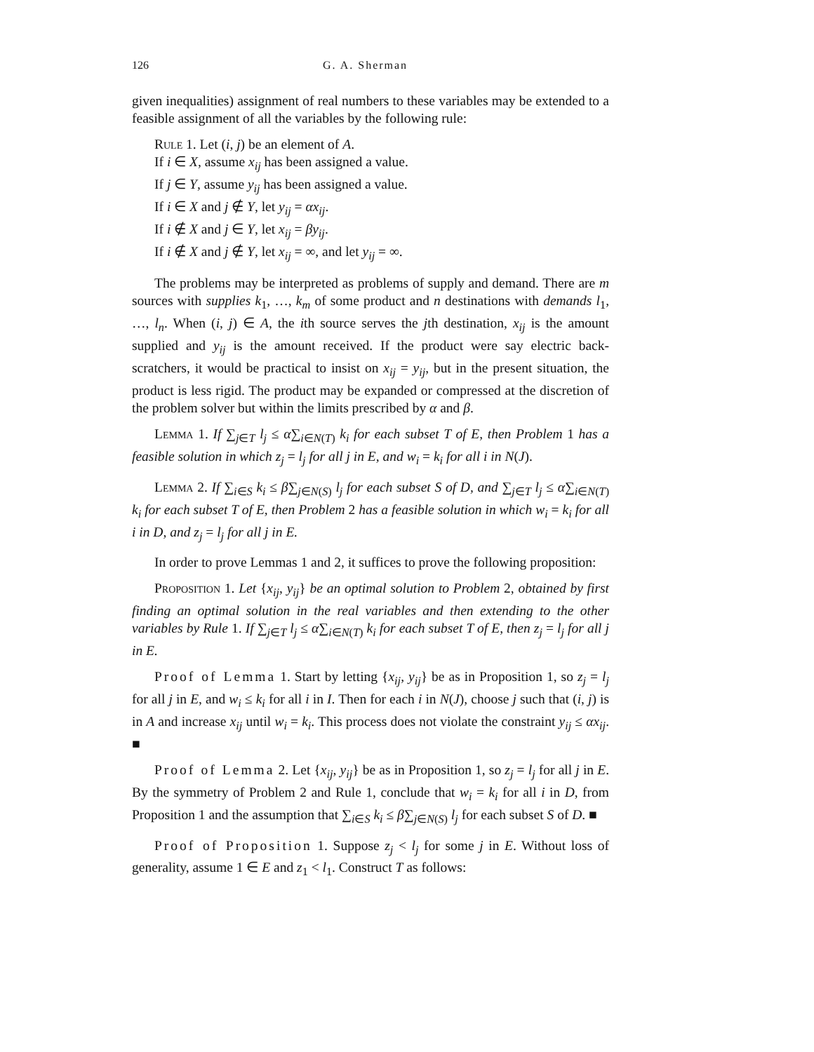126 G. A. Sherman
given inequalities) assignment of real numbers to these variables may be extended to a feasible assignment of all the variables by the following rule:
Rule 1. Let (i, j) be an element of A.
If i ∈ X, assume x<sub>ij</sub> has been assigned a value.
If j ∈ Y, assume y<sub>ij</sub> has been assigned a value.
If i ∈ X and j ∉ Y, let y<sub>ij</sub> = αx<sub>ij</sub>.
If i ∉ X and j ∈ Y, let x<sub>ij</sub> = βy<sub>ij</sub>.
If i ∉ X and j ∉ Y, let x<sub>ij</sub> = ∞, and let y<sub>ij</sub> = ∞.
The problems may be interpreted as problems of supply and demand. There are m sources with supplies k<sub>1</sub>, …, k<sub>m</sub> of some product and n destinations with demands l<sub>1</sub>, …, l<sub>n</sub>. When (i, j) ∈ A, the ith source serves the jth destination, x<sub>ij</sub> is the amount supplied and y<sub>ij</sub> is the amount received. If the product were say electric back-scratchers, it would be practical to insist on x<sub>ij</sub> = y<sub>ij</sub>, but in the present situation, the product is less rigid. The product may be expanded or compressed at the discretion of the problem solver but within the limits prescribed by α and β.
Lemma 1. If ∑<sub>j∈T</sub> l<sub>j</sub> ≤ α∑<sub>i∈N(T)</sub> k<sub>i</sub> for each subset T of E, then Problem 1 has a feasible solution in which z<sub>j</sub> = l<sub>j</sub> for all j in E, and w<sub>i</sub> = k<sub>i</sub> for all i in N(J).
Lemma 2. If ∑<sub>i∈S</sub> k<sub>i</sub> ≤ β∑<sub>j∈N(S)</sub> l<sub>j</sub> for each subset S of D, and ∑<sub>j∈T</sub> l<sub>j</sub> ≤ α∑<sub>i∈N(T)</sub> k<sub>i</sub> for each subset T of E, then Problem 2 has a feasible solution in which w<sub>i</sub> = k<sub>i</sub> for all i in D, and z<sub>j</sub> = l<sub>j</sub> for all j in E.
In order to prove Lemmas 1 and 2, it suffices to prove the following proposition:
Proposition 1. Let {x<sub>ij</sub>, y<sub>ij</sub>} be an optimal solution to Problem 2, obtained by first finding an optimal solution in the real variables and then extending to the other variables by Rule 1. If ∑<sub>j∈T</sub> l<sub>j</sub> ≤ α∑<sub>i∈N(T)</sub> k<sub>i</sub> for each subset T of E, then z<sub>j</sub> = l<sub>j</sub> for all j in E.
Proof of Lemma 1. Start by letting {x<sub>ij</sub>, y<sub>ij</sub>} be as in Proposition 1, so z<sub>j</sub> = l<sub>j</sub> for all j in E, and w<sub>i</sub> ≤ k<sub>i</sub> for all i in I. Then for each i in N(J), choose j such that (i, j) is in A and increase x<sub>ij</sub> until w<sub>i</sub> = k<sub>i</sub>. This process does not violate the constraint y<sub>ij</sub> ≤ αx<sub>ij</sub>. ■
Proof of Lemma 2. Let {x<sub>ij</sub>, y<sub>ij</sub>} be as in Proposition 1, so z<sub>j</sub> = l<sub>j</sub> for all j in E. By the symmetry of Problem 2 and Rule 1, conclude that w<sub>i</sub> = k<sub>i</sub> for all i in D, from Proposition 1 and the assumption that ∑<sub>i∈S</sub> k<sub>i</sub> ≤ β∑<sub>j∈N(S)</sub> l<sub>j</sub> for each subset S of D. ■
Proof of Proposition 1. Suppose z<sub>j</sub> < l<sub>j</sub> for some j in E. Without loss of generality, assume 1 ∈ E and z<sub>1</sub> < l<sub>1</sub>. Construct T as follows: